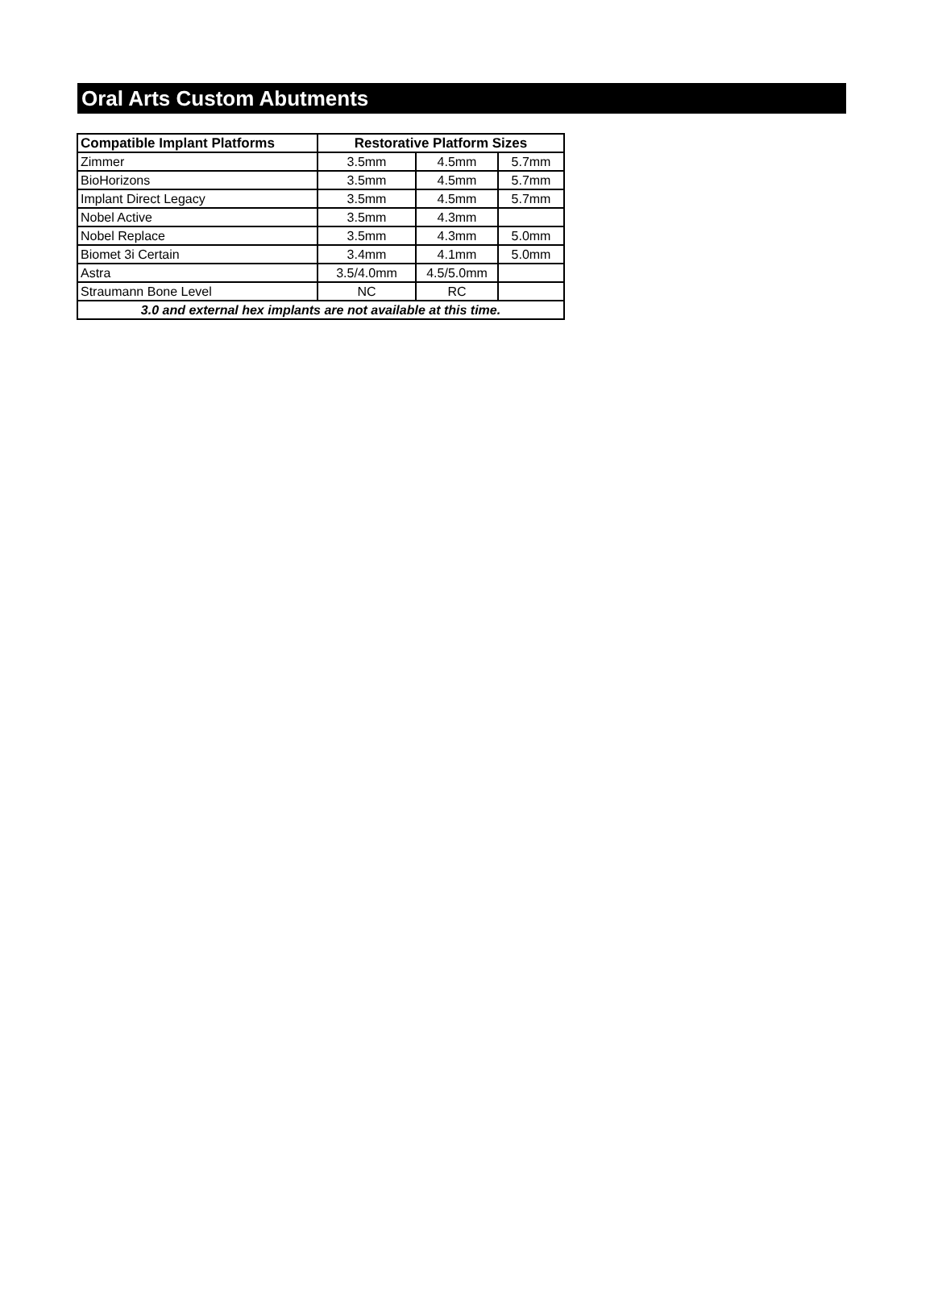Oral Arts Custom Abutments
| Compatible Implant Platforms | Restorative Platform Sizes | | |
| --- | --- | --- | --- |
| Zimmer | 3.5mm | 4.5mm | 5.7mm |
| BioHorizons | 3.5mm | 4.5mm | 5.7mm |
| Implant Direct Legacy | 3.5mm | 4.5mm | 5.7mm |
| Nobel Active | 3.5mm | 4.3mm | |
| Nobel Replace | 3.5mm | 4.3mm | 5.0mm |
| Biomet 3i Certain | 3.4mm | 4.1mm | 5.0mm |
| Astra | 3.5/4.0mm | 4.5/5.0mm | |
| Straumann Bone Level | NC | RC | |
| 3.0 and external hex implants are not available at this time. | | | |